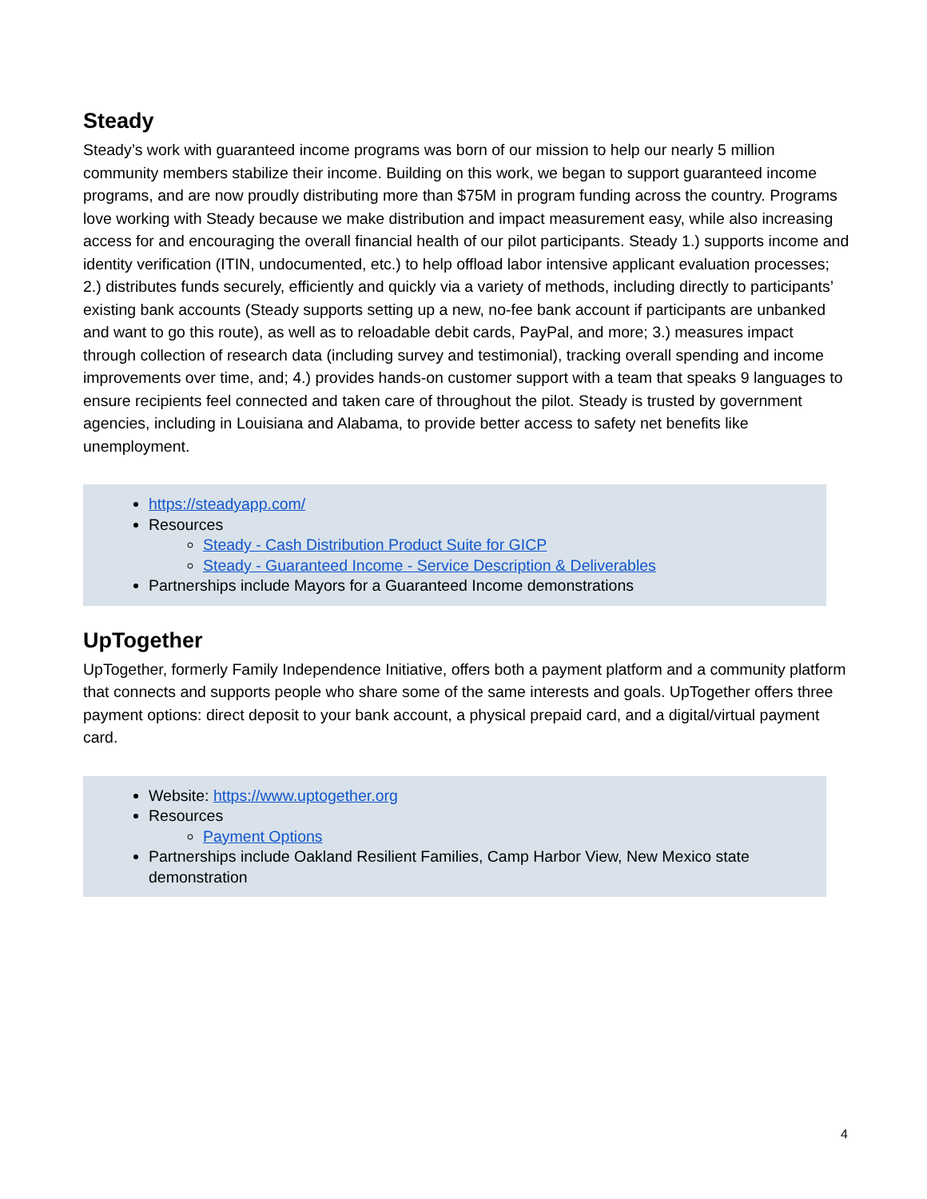Steady
Steady’s work with guaranteed income programs was born of our mission to help our nearly 5 million community members stabilize their income. Building on this work, we began to support guaranteed income programs, and are now proudly distributing more than $75M in program funding across the country. Programs love working with Steady because we make distribution and impact measurement easy, while also increasing access for and encouraging the overall financial health of our pilot participants. Steady 1.) supports income and identity verification (ITIN, undocumented, etc.) to help offload labor intensive applicant evaluation processes; 2.) distributes funds securely, efficiently and quickly via a variety of methods, including directly to participants’ existing bank accounts (Steady supports setting up a new, no-fee bank account if participants are unbanked and want to go this route), as well as to reloadable debit cards, PayPal, and more; 3.) measures impact through collection of research data (including survey and testimonial), tracking overall spending and income improvements over time, and; 4.) provides hands-on customer support with a team that speaks 9 languages to ensure recipients feel connected and taken care of throughout the pilot. Steady is trusted by government agencies, including in Louisiana and Alabama, to provide better access to safety net benefits like unemployment.
https://steadyapp.com/
Resources
Steady - Cash Distribution Product Suite for GICP
Steady - Guaranteed Income - Service Description & Deliverables
Partnerships include Mayors for a Guaranteed Income demonstrations
UpTogether
UpTogether, formerly Family Independence Initiative, offers both a payment platform and a community platform that connects and supports people who share some of the same interests and goals. UpTogether offers three payment options: direct deposit to your bank account, a physical prepaid card, and a digital/virtual payment card.
Website: https://www.uptogether.org
Resources
Payment Options
Partnerships include Oakland Resilient Families, Camp Harbor View, New Mexico state demonstration
4